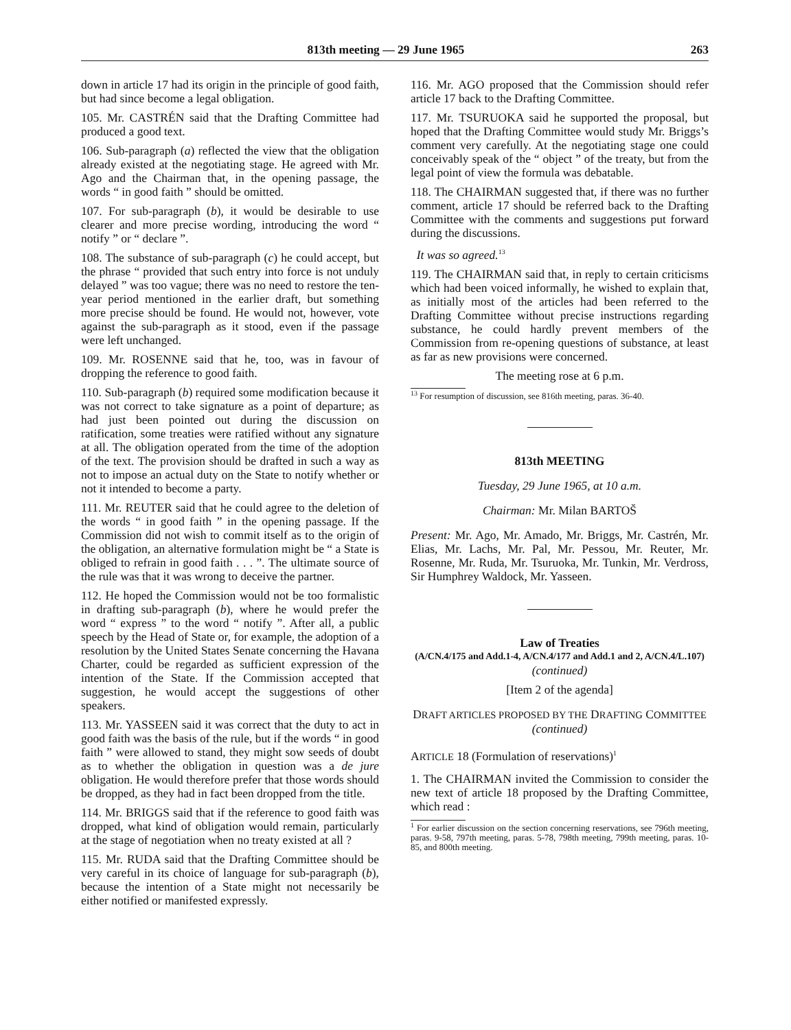813th meeting — 29 June 1965 263
down in article 17 had its origin in the principle of good faith, but had since become a legal obligation.
105. Mr. CASTRÉN said that the Drafting Committee had produced a good text.
106. Sub-paragraph (a) reflected the view that the obligation already existed at the negotiating stage. He agreed with Mr. Ago and the Chairman that, in the opening passage, the words “ in good faith ” should be omitted.
107. For sub-paragraph (b), it would be desirable to use clearer and more precise wording, introducing the word “ notify ” or “ declare ”.
108. The substance of sub-paragraph (c) he could accept, but the phrase “ provided that such entry into force is not unduly delayed ” was too vague; there was no need to restore the ten-year period mentioned in the earlier draft, but something more precise should be found. He would not, however, vote against the sub-paragraph as it stood, even if the passage were left unchanged.
109. Mr. ROSENNE said that he, too, was in favour of dropping the reference to good faith.
110. Sub-paragraph (b) required some modification because it was not correct to take signature as a point of departure; as had just been pointed out during the discussion on ratification, some treaties were ratified without any signature at all. The obligation operated from the time of the adoption of the text. The provision should be drafted in such a way as not to impose an actual duty on the State to notify whether or not it intended to become a party.
111. Mr. REUTER said that he could agree to the deletion of the words “ in good faith ” in the opening passage. If the Commission did not wish to commit itself as to the origin of the obligation, an alternative formulation might be “ a State is obliged to refrain in good faith . . . ”. The ultimate source of the rule was that it was wrong to deceive the partner.
112. He hoped the Commission would not be too formalistic in drafting sub-paragraph (b), where he would prefer the word “ express ” to the word “ notify ”. After all, a public speech by the Head of State or, for example, the adoption of a resolution by the United States Senate concerning the Havana Charter, could be regarded as sufficient expression of the intention of the State. If the Commission accepted that suggestion, he would accept the suggestions of other speakers.
113. Mr. YASSEEN said it was correct that the duty to act in good faith was the basis of the rule, but if the words “ in good faith ” were allowed to stand, they might sow seeds of doubt as to whether the obligation in question was a de jure obligation. He would therefore prefer that those words should be dropped, as they had in fact been dropped from the title.
114. Mr. BRIGGS said that if the reference to good faith was dropped, what kind of obligation would remain, particularly at the stage of negotiation when no treaty existed at all ?
115. Mr. RUDA said that the Drafting Committee should be very careful in its choice of language for sub-paragraph (b), because the intention of a State might not necessarily be either notified or manifested expressly.
116. Mr. AGO proposed that the Commission should refer article 17 back to the Drafting Committee.
117. Mr. TSURUOKA said he supported the proposal, but hoped that the Drafting Committee would study Mr. Briggs’s comment very carefully. At the negotiating stage one could conceivably speak of the “ object ” of the treaty, but from the legal point of view the formula was debatable.
118. The CHAIRMAN suggested that, if there was no further comment, article 17 should be referred back to the Drafting Committee with the comments and suggestions put forward during the discussions.
It was so agreed.<sup>13</sup>
119. The CHAIRMAN said that, in reply to certain criticisms which had been voiced informally, he wished to explain that, as initially most of the articles had been referred to the Drafting Committee without precise instructions regarding substance, he could hardly prevent members of the Commission from re-opening questions of substance, at least as far as new provisions were concerned.
The meeting rose at 6 p.m.
<sup>13</sup> For resumption of discussion, see 816th meeting, paras. 36-40.
813th MEETING
Tuesday, 29 June 1965, at 10 a.m.
Chairman: Mr. Milan BARTOŠ
Present: Mr. Ago, Mr. Amado, Mr. Briggs, Mr. Castrén, Mr. Elias, Mr. Lachs, Mr. Pal, Mr. Pessou, Mr. Reuter, Mr. Rosenne, Mr. Ruda, Mr. Tsuruoka, Mr. Tunkin, Mr. Verdross, Sir Humphrey Waldock, Mr. Yasseen.
Law of Treaties
(A/CN.4/175 and Add.1-4, A/CN.4/177 and Add.1 and 2, A/CN.4/L.107)
(continued)
[Item 2 of the agenda]
DRAFT ARTICLES PROPOSED BY THE DRAFTING COMMITTEE
(continued)
ARTICLE 18 (Formulation of reservations)<sup>1</sup>
1. The CHAIRMAN invited the Commission to consider the new text of article 18 proposed by the Drafting Committee, which read :
<sup>1</sup> For earlier discussion on the section concerning reservations, see 796th meeting, paras. 9-58, 797th meeting, paras. 5-78, 798th meeting, 799th meeting, paras. 10-85, and 800th meeting.